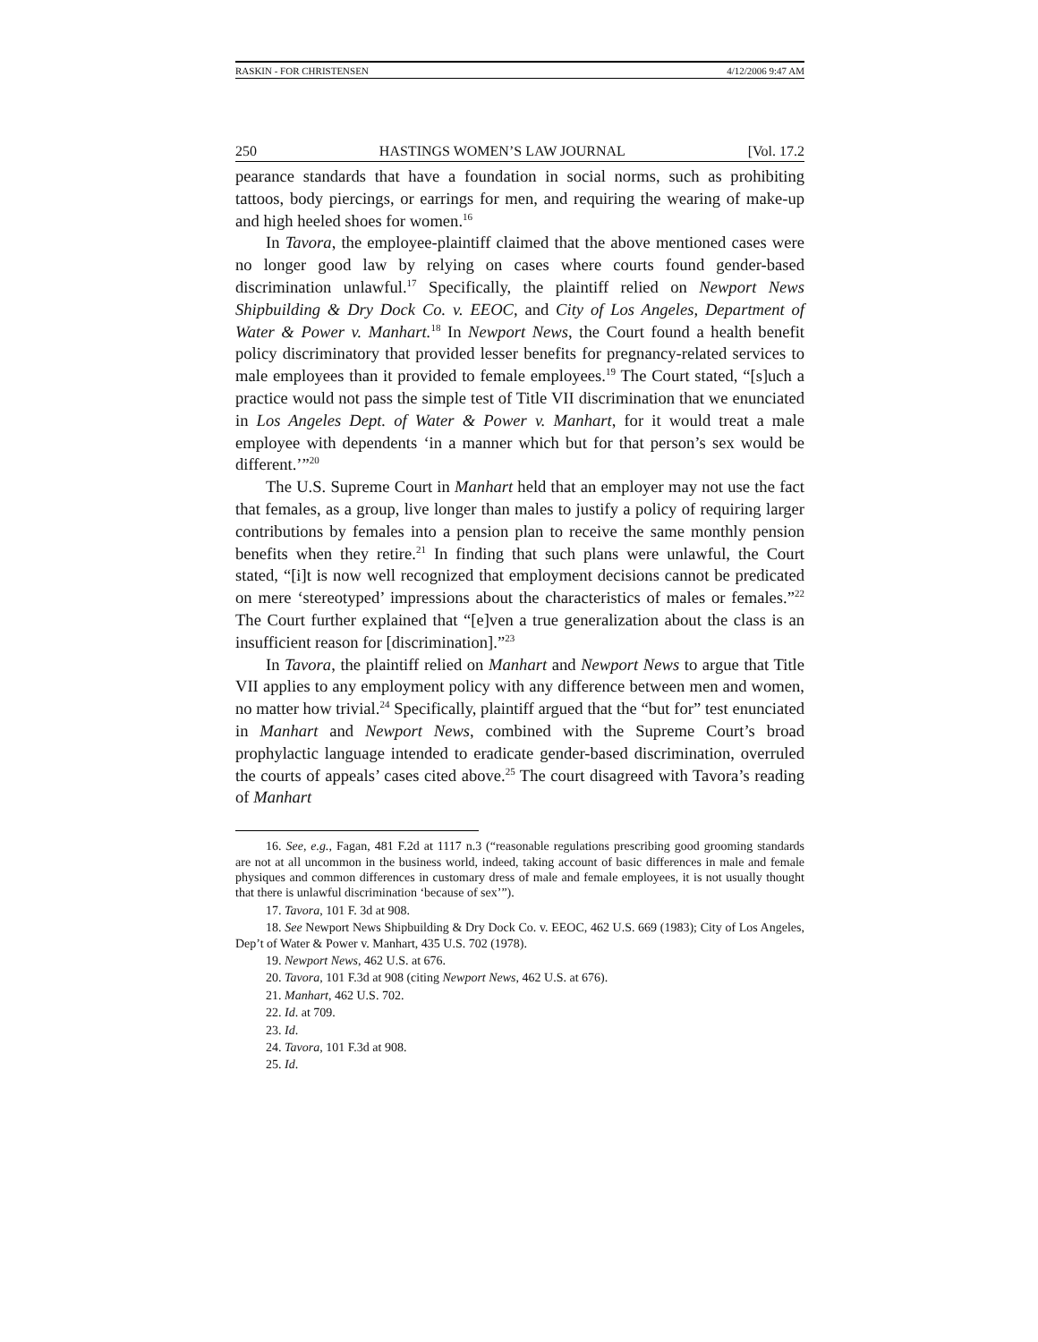RASKIN - FOR CHRISTENSEN 4/12/2006 9:47 AM
250 HASTINGS WOMEN’S LAW JOURNAL [Vol. 17.2
pearance standards that have a foundation in social norms, such as prohibiting tattoos, body piercings, or earrings for men, and requiring the wearing of make-up and high heeled shoes for women.<sup>16</sup>
In Tavora, the employee-plaintiff claimed that the above mentioned cases were no longer good law by relying on cases where courts found gender-based discrimination unlawful.<sup>17</sup> Specifically, the plaintiff relied on Newport News Shipbuilding & Dry Dock Co. v. EEOC, and City of Los Angeles, Department of Water & Power v. Manhart.<sup>18</sup> In Newport News, the Court found a health benefit policy discriminatory that provided lesser benefits for pregnancy-related services to male employees than it provided to female employees.<sup>19</sup> The Court stated, “[s]uch a practice would not pass the simple test of Title VII discrimination that we enunciated in Los Angeles Dept. of Water & Power v. Manhart, for it would treat a male employee with dependents ‘in a manner which but for that person’s sex would be different.’”<sup>20</sup>
The U.S. Supreme Court in Manhart held that an employer may not use the fact that females, as a group, live longer than males to justify a policy of requiring larger contributions by females into a pension plan to receive the same monthly pension benefits when they retire.<sup>21</sup> In finding that such plans were unlawful, the Court stated, “[i]t is now well recognized that employment decisions cannot be predicated on mere ‘stereotyped’ impressions about the characteristics of males or females.”<sup>22</sup> The Court further explained that “[e]ven a true generalization about the class is an insufficient reason for [discrimination].”<sup>23</sup>
In Tavora, the plaintiff relied on Manhart and Newport News to argue that Title VII applies to any employment policy with any difference between men and women, no matter how trivial.<sup>24</sup> Specifically, plaintiff argued that the “but for” test enunciated in Manhart and Newport News, combined with the Supreme Court’s broad prophylactic language intended to eradicate gender-based discrimination, overruled the courts of appeals’ cases cited above.<sup>25</sup> The court disagreed with Tavora’s reading of Manhart
16. See, e.g., Fagan, 481 F.2d at 1117 n.3 (“reasonable regulations prescribing good grooming standards are not at all uncommon in the business world, indeed, taking account of basic differences in male and female physiques and common differences in customary dress of male and female employees, it is not usually thought that there is unlawful discrimination ‘because of sex’”).
17. Tavora, 101 F. 3d at 908.
18. See Newport News Shipbuilding & Dry Dock Co. v. EEOC, 462 U.S. 669 (1983); City of Los Angeles, Dep’t of Water & Power v. Manhart, 435 U.S. 702 (1978).
19. Newport News, 462 U.S. at 676.
20. Tavora, 101 F.3d at 908 (citing Newport News, 462 U.S. at 676).
21. Manhart, 462 U.S. 702.
22. Id. at 709.
23. Id.
24. Tavora, 101 F.3d at 908.
25. Id.